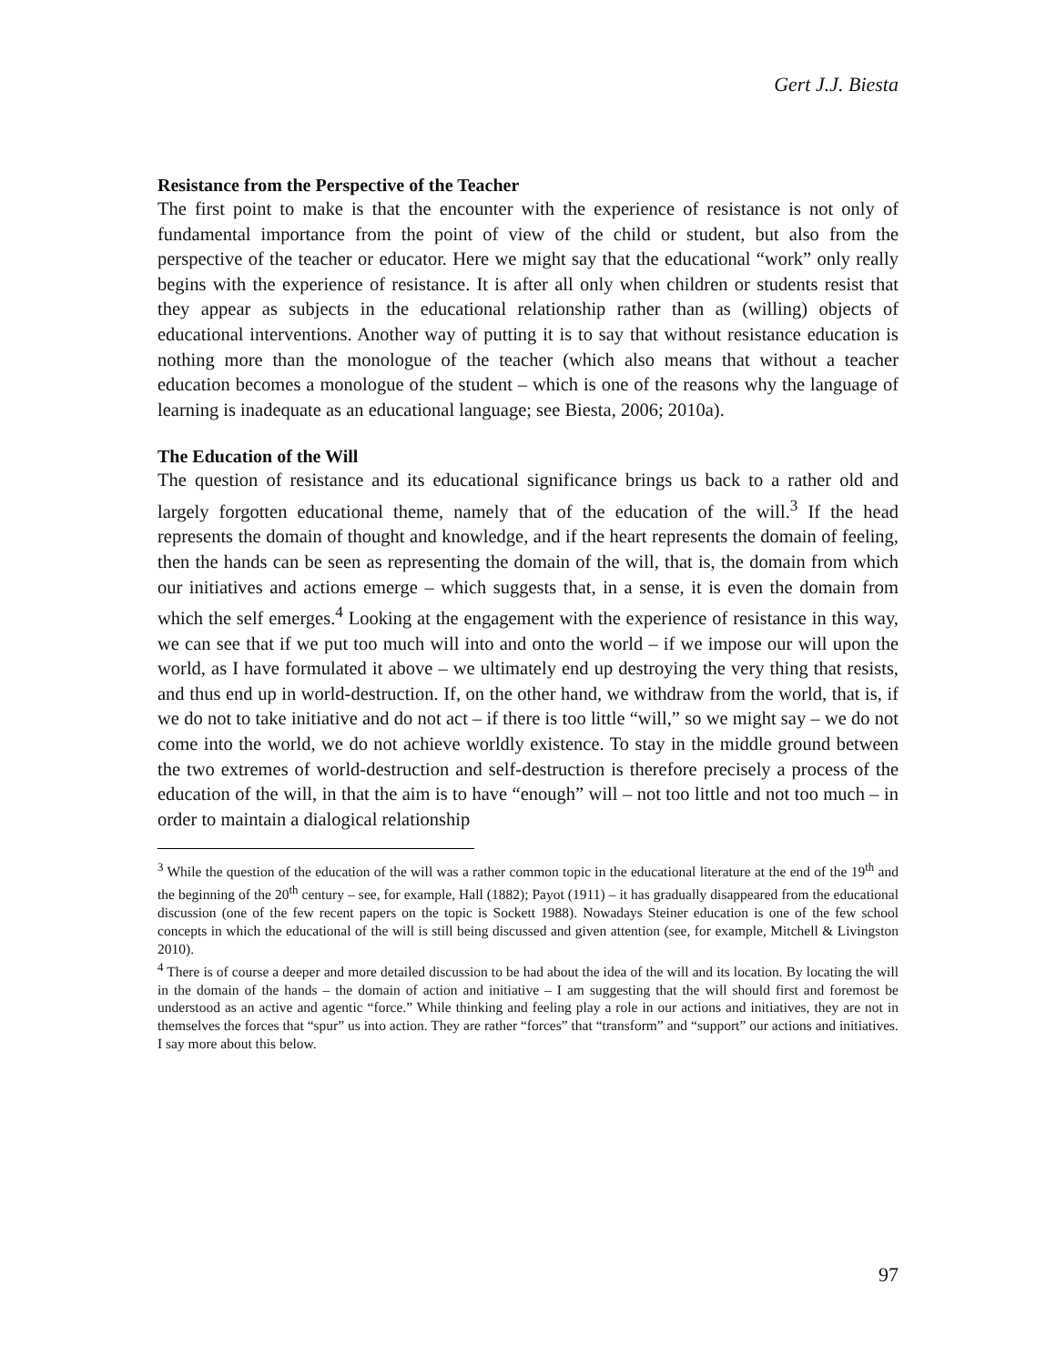Gert J.J. Biesta
Resistance from the Perspective of the Teacher
The first point to make is that the encounter with the experience of resistance is not only of fundamental importance from the point of view of the child or student, but also from the perspective of the teacher or educator. Here we might say that the educational “work” only really begins with the experience of resistance. It is after all only when children or students resist that they appear as subjects in the educational relationship rather than as (willing) objects of educational interventions. Another way of putting it is to say that without resistance education is nothing more than the monologue of the teacher (which also means that without a teacher education becomes a monologue of the student – which is one of the reasons why the language of learning is inadequate as an educational language; see Biesta, 2006; 2010a).
The Education of the Will
The question of resistance and its educational significance brings us back to a rather old and largely forgotten educational theme, namely that of the education of the will.<sup>3</sup> If the head represents the domain of thought and knowledge, and if the heart represents the domain of feeling, then the hands can be seen as representing the domain of the will, that is, the domain from which our initiatives and actions emerge – which suggests that, in a sense, it is even the domain from which the self emerges.<sup>4</sup> Looking at the engagement with the experience of resistance in this way, we can see that if we put too much will into and onto the world – if we impose our will upon the world, as I have formulated it above – we ultimately end up destroying the very thing that resists, and thus end up in world-destruction. If, on the other hand, we withdraw from the world, that is, if we do not to take initiative and do not act – if there is too little “will,” so we might say – we do not come into the world, we do not achieve worldly existence. To stay in the middle ground between the two extremes of world-destruction and self-destruction is therefore precisely a process of the education of the will, in that the aim is to have “enough” will – not too little and not too much – in order to maintain a dialogical relationship
<sup>3</sup> While the question of the education of the will was a rather common topic in the educational literature at the end of the 19<sup>th</sup> and the beginning of the 20<sup>th</sup> century – see, for example, Hall (1882); Payot (1911) – it has gradually disappeared from the educational discussion (one of the few recent papers on the topic is Sockett 1988). Nowadays Steiner education is one of the few school concepts in which the educational of the will is still being discussed and given attention (see, for example, Mitchell & Livingston 2010).
<sup>4</sup> There is of course a deeper and more detailed discussion to be had about the idea of the will and its location. By locating the will in the domain of the hands – the domain of action and initiative – I am suggesting that the will should first and foremost be understood as an active and agentic “force.” While thinking and feeling play a role in our actions and initiatives, they are not in themselves the forces that “spur” us into action. They are rather “forces” that “transform” and “support” our actions and initiatives. I say more about this below.
97